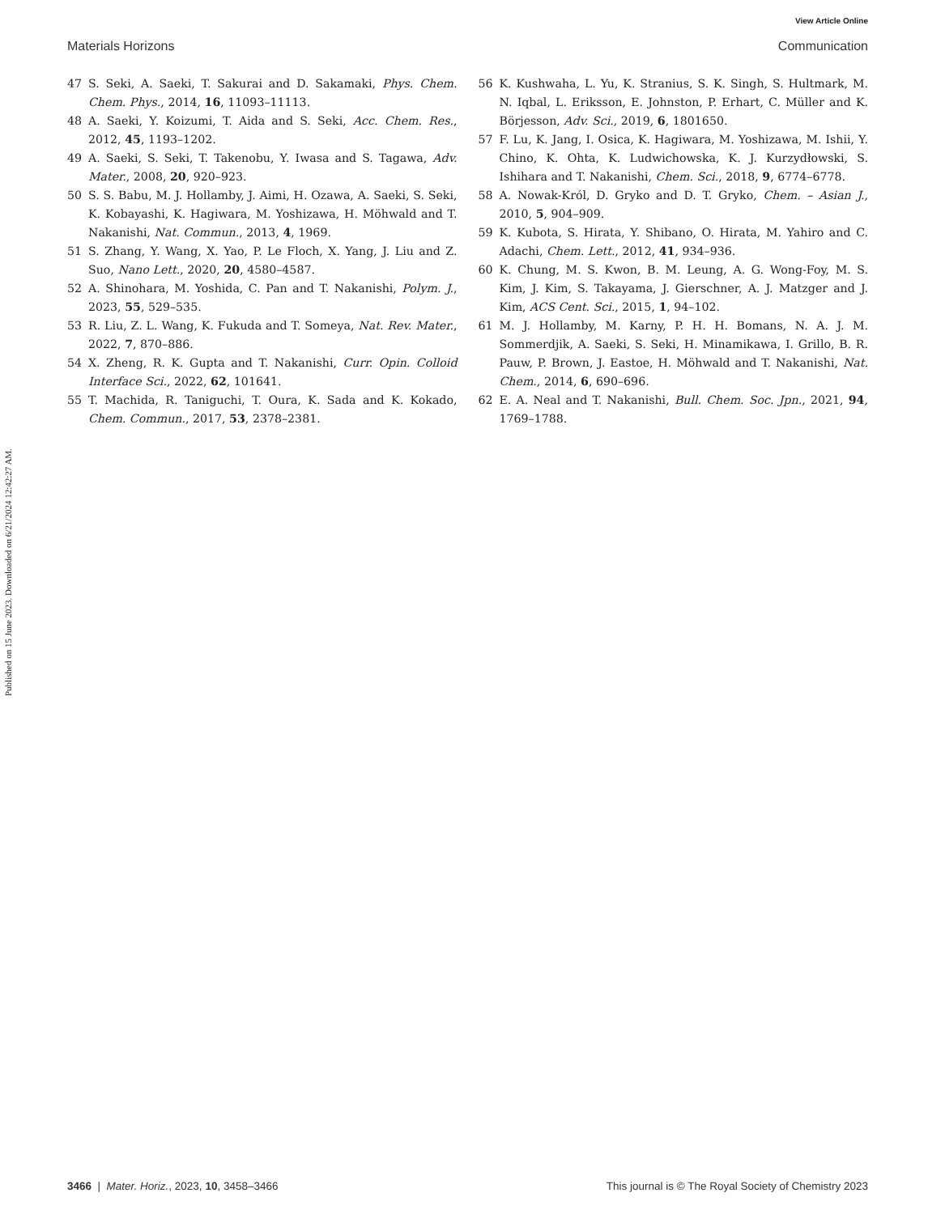View Article Online
Materials Horizons Communication
Published on 15 June 2023. Downloaded on 6/21/2024 12:42:27 AM.
47 S. Seki, A. Saeki, T. Sakurai and D. Sakamaki, Phys. Chem. Chem. Phys., 2014, 16, 11093–11113.
48 A. Saeki, Y. Koizumi, T. Aida and S. Seki, Acc. Chem. Res., 2012, 45, 1193–1202.
49 A. Saeki, S. Seki, T. Takenobu, Y. Iwasa and S. Tagawa, Adv. Mater., 2008, 20, 920–923.
50 S. S. Babu, M. J. Hollamby, J. Aimi, H. Ozawa, A. Saeki, S. Seki, K. Kobayashi, K. Hagiwara, M. Yoshizawa, H. Möhwald and T. Nakanishi, Nat. Commun., 2013, 4, 1969.
51 S. Zhang, Y. Wang, X. Yao, P. Le Floch, X. Yang, J. Liu and Z. Suo, Nano Lett., 2020, 20, 4580–4587.
52 A. Shinohara, M. Yoshida, C. Pan and T. Nakanishi, Polym. J., 2023, 55, 529–535.
53 R. Liu, Z. L. Wang, K. Fukuda and T. Someya, Nat. Rev. Mater., 2022, 7, 870–886.
54 X. Zheng, R. K. Gupta and T. Nakanishi, Curr. Opin. Colloid Interface Sci., 2022, 62, 101641.
55 T. Machida, R. Taniguchi, T. Oura, K. Sada and K. Kokado, Chem. Commun., 2017, 53, 2378–2381.
56 K. Kushwaha, L. Yu, K. Stranius, S. K. Singh, S. Hultmark, M. N. Iqbal, L. Eriksson, E. Johnston, P. Erhart, C. Müller and K. Börjesson, Adv. Sci., 2019, 6, 1801650.
57 F. Lu, K. Jang, I. Osica, K. Hagiwara, M. Yoshizawa, M. Ishii, Y. Chino, K. Ohta, K. Ludwichowska, K. J. Kurzydłowski, S. Ishihara and T. Nakanishi, Chem. Sci., 2018, 9, 6774–6778.
58 A. Nowak-Król, D. Gryko and D. T. Gryko, Chem. – Asian J., 2010, 5, 904–909.
59 K. Kubota, S. Hirata, Y. Shibano, O. Hirata, M. Yahiro and C. Adachi, Chem. Lett., 2012, 41, 934–936.
60 K. Chung, M. S. Kwon, B. M. Leung, A. G. Wong-Foy, M. S. Kim, J. Kim, S. Takayama, J. Gierschner, A. J. Matzger and J. Kim, ACS Cent. Sci., 2015, 1, 94–102.
61 M. J. Hollamby, M. Karny, P. H. H. Bomans, N. A. J. M. Sommerdjik, A. Saeki, S. Seki, H. Minamikawa, I. Grillo, B. R. Pauw, P. Brown, J. Eastoe, H. Möhwald and T. Nakanishi, Nat. Chem., 2014, 6, 690–696.
62 E. A. Neal and T. Nakanishi, Bull. Chem. Soc. Jpn., 2021, 94, 1769–1788.
3466 | Mater. Horiz., 2023, 10, 3458–3466 This journal is © The Royal Society of Chemistry 2023